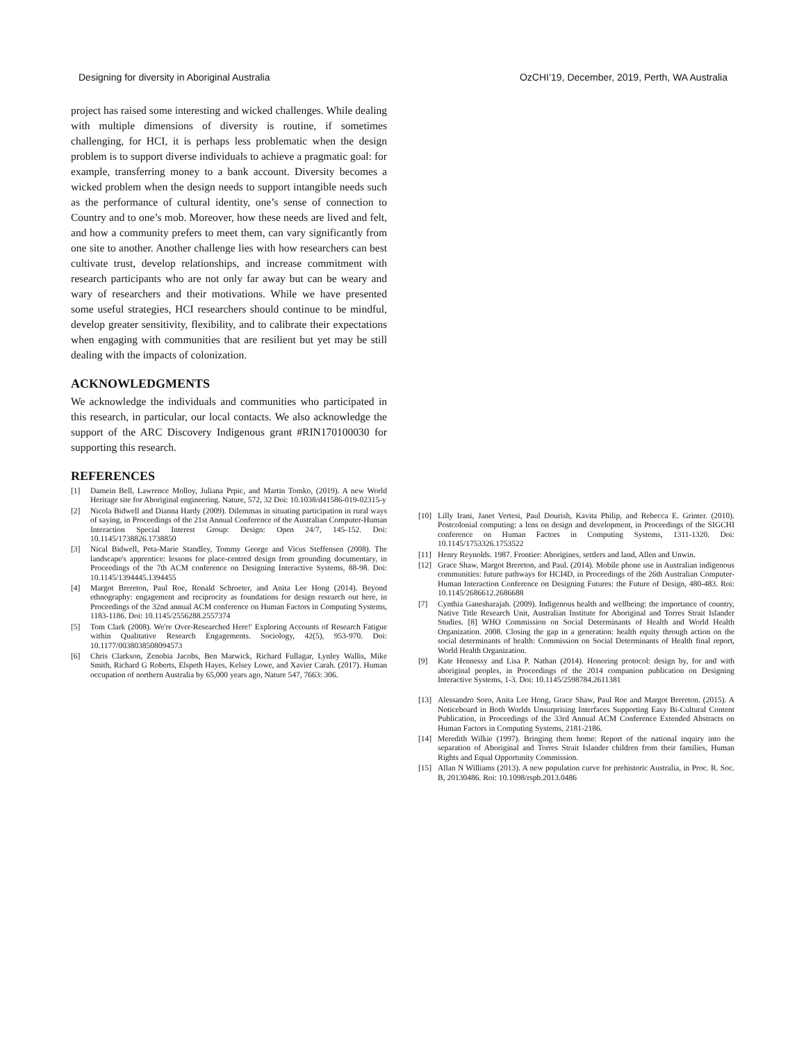Designing for diversity in Aboriginal Australia OzCHI’19, December, 2019, Perth, WA Australia
project has raised some interesting and wicked challenges. While dealing with multiple dimensions of diversity is routine, if sometimes challenging, for HCI, it is perhaps less problematic when the design problem is to support diverse individuals to achieve a pragmatic goal: for example, transferring money to a bank account. Diversity becomes a wicked problem when the design needs to support intangible needs such as the performance of cultural identity, one’s sense of connection to Country and to one’s mob. Moreover, how these needs are lived and felt, and how a community prefers to meet them, can vary significantly from one site to another. Another challenge lies with how researchers can best cultivate trust, develop relationships, and increase commitment with research participants who are not only far away but can be weary and wary of researchers and their motivations. While we have presented some useful strategies, HCI researchers should continue to be mindful, develop greater sensitivity, flexibility, and to calibrate their expectations when engaging with communities that are resilient but yet may be still dealing with the impacts of colonization.
ACKNOWLEDGMENTS
We acknowledge the individuals and communities who participated in this research, in particular, our local contacts. We also acknowledge the support of the ARC Discovery Indigenous grant #RIN170100030 for supporting this research.
REFERENCES
[1] Damein Bell, Lawrence Molloy, Juliana Prpic, and Martin Tomko, (2019). A new World Heritage site for Aboriginal engineering. Nature, 572, 32 Doi: 10.1038/d41586-019-02315-y
[2] Nicola Bidwell and Dianna Hardy (2009). Dilemmas in situating participation in rural ways of saying, in Proceedings of the 21st Annual Conference of the Australian Computer-Human Interaction Special Interest Group: Design: Open 24/7, 145-152. Doi: 10.1145/1738826.1738850
[3] Nical Bidwell, Peta-Marie Standley, Tommy George and Vicus Steffensen (2008). The landscape's apprentice: lessons for place-centred design from grounding documentary, in Proceedings of the 7th ACM conference on Designing Interactive Systems, 88-98. Doi: 10.1145/1394445.1394455
[4] Margot Brereton, Paul Roe, Ronald Schroeter, and Anita Lee Hong (2014). Beyond ethnography: engagement and reciprocity as foundations for design research out here, in Proceedings of the 32nd annual ACM conference on Human Factors in Computing Systems, 1183-1186. Doi: 10.1145/2556288.2557374
[5] Tom Clark (2008). We're Over-Researched Here!' Exploring Accounts of Research Fatigue within Qualitative Research Engagements. Sociology, 42(5), 953-970. Doi: 10.1177/0038038508094573
[6] Chris Clarkson, Zenobia Jacobs, Ben Marwick, Richard Fullagar, Lynley Wallis, Mike Smith, Richard G Roberts, Elspeth Hayes, Kelsey Lowe, and Xavier Carah. (2017). Human occupation of northern Australia by 65,000 years ago, Nature 547, 7663: 306.
[10] Lilly Irani, Janet Vertesi, Paul Dourish, Kavita Philip, and Rebecca E. Grinter. (2010). Postcolonial computing: a lens on design and development, in Proceedings of the SIGCHI conference on Human Factors in Computing Systems, 1311-1320. Doi: 10.1145/1753326.1753522
[11] Henry Reynolds. 1987. Frontier: Aborigines, settlers and land, Allen and Unwin.
[12] Grace Shaw, Margot Brereton, and Paul. (2014). Mobile phone use in Australian indigenous communities: future pathways for HCI4D, in Proceedings of the 26th Australian Computer-Human Interaction Conference on Designing Futures: the Future of Design, 480-483. Roi: 10.1145/2686612.2686688
[7] Cynthia Ganesharajah. (2009). Indigenous health and wellbeing: the importance of country, Native Title Research Unit, Australian Institute for Aboriginal and Torres Strait Islander Studies. [8] WHO Commission on Social Determinants of Health and World Health Organization. 2008. Closing the gap in a generation: health equity through action on the social determinants of health: Commission on Social Determinants of Health final report, World Health Organization.
[9] Kate Hennessy and Lisa P. Nathan (2014). Honoring protocol: design by, for and with aboriginal peoples, in Proceedings of the 2014 companion publication on Designing Interactive Systems, 1-3. Doi: 10.1145/2598784.2611381
[13] Alessandro Soro, Anita Lee Hong, Grace Shaw, Paul Roe and Margot Brereton. (2015). A Noticeboard in Both Worlds Unsurprising Interfaces Supporting Easy Bi-Cultural Content Publication, in Proceedings of the 33rd Annual ACM Conference Extended Abstracts on Human Factors in Computing Systems, 2181-2186.
[14] Meredith Wilkie (1997). Bringing them home: Report of the national inquiry into the separation of Aboriginal and Torres Strait Islander children from their families, Human Rights and Equal Opportunity Commission.
[15] Allan N Williams (2013). A new population curve for prehistoric Australia, in Proc. R. Soc. B, 20130486. Roi: 10.1098/rspb.2013.0486